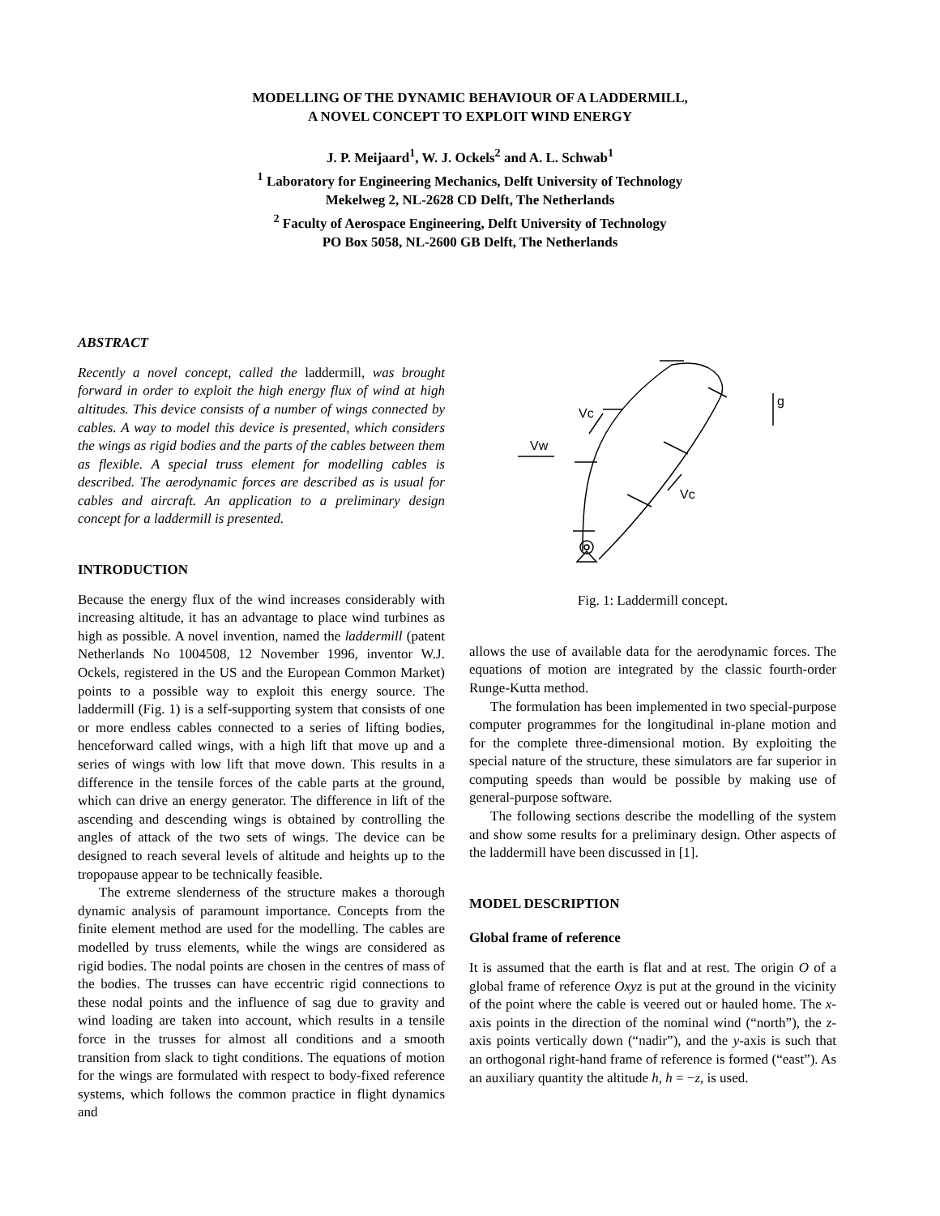MODELLING OF THE DYNAMIC BEHAVIOUR OF A LADDERMILL,
A NOVEL CONCEPT TO EXPLOIT WIND ENERGY
J. P. Meijaard<sup>1</sup>, W. J. Ockels<sup>2</sup> and A. L. Schwab<sup>1</sup>
<sup>1</sup> Laboratory for Engineering Mechanics, Delft University of Technology
Mekelweg 2, NL-2628 CD Delft, The Netherlands
<sup>2</sup> Faculty of Aerospace Engineering, Delft University of Technology
PO Box 5058, NL-2600 GB Delft, The Netherlands
ABSTRACT
Recently a novel concept, called the laddermill, was brought forward in order to exploit the high energy flux of wind at high altitudes. This device consists of a number of wings connected by cables. A way to model this device is presented, which considers the wings as rigid bodies and the parts of the cables between them as flexible. A special truss element for modelling cables is described. The aerodynamic forces are described as is usual for cables and aircraft. An application to a preliminary design concept for a laddermill is presented.
INTRODUCTION
Because the energy flux of the wind increases considerably with increasing altitude, it has an advantage to place wind turbines as high as possible. A novel invention, named the laddermill (patent Netherlands No 1004508, 12 November 1996, inventor W.J. Ockels, registered in the US and the European Common Market) points to a possible way to exploit this energy source. The laddermill (Fig. 1) is a self-supporting system that consists of one or more endless cables connected to a series of lifting bodies, henceforward called wings, with a high lift that move up and a series of wings with low lift that move down. This results in a difference in the tensile forces of the cable parts at the ground, which can drive an energy generator. The difference in lift of the ascending and descending wings is obtained by controlling the angles of attack of the two sets of wings. The device can be designed to reach several levels of altitude and heights up to the tropopause appear to be technically feasible.
The extreme slenderness of the structure makes a thorough dynamic analysis of paramount importance. Concepts from the finite element method are used for the modelling. The cables are modelled by truss elements, while the wings are considered as rigid bodies. The nodal points are chosen in the centres of mass of the bodies. The trusses can have eccentric rigid connections to these nodal points and the influence of sag due to gravity and wind loading are taken into account, which results in a tensile force in the trusses for almost all conditions and a smooth transition from slack to tight conditions. The equations of motion for the wings are formulated with respect to body-fixed reference systems, which follows the common practice in flight dynamics and
Vw
Vc
Vc
g
Fig. 1: Laddermill concept.
allows the use of available data for the aerodynamic forces. The equations of motion are integrated by the classic fourth-order Runge-Kutta method.
The formulation has been implemented in two special-purpose computer programmes for the longitudinal in-plane motion and for the complete three-dimensional motion. By exploiting the special nature of the structure, these simulators are far superior in computing speeds than would be possible by making use of general-purpose software.
The following sections describe the modelling of the system and show some results for a preliminary design. Other aspects of the laddermill have been discussed in [1].
MODEL DESCRIPTION
Global frame of reference
It is assumed that the earth is flat and at rest. The origin O of a global frame of reference Oxyz is put at the ground in the vicinity of the point where the cable is veered out or hauled home. The x-axis points in the direction of the nominal wind (“north”), the z-axis points vertically down (“nadir”), and the y-axis is such that an orthogonal right-hand frame of reference is formed (“east”). As an auxiliary quantity the altitude h, h = −z, is used.